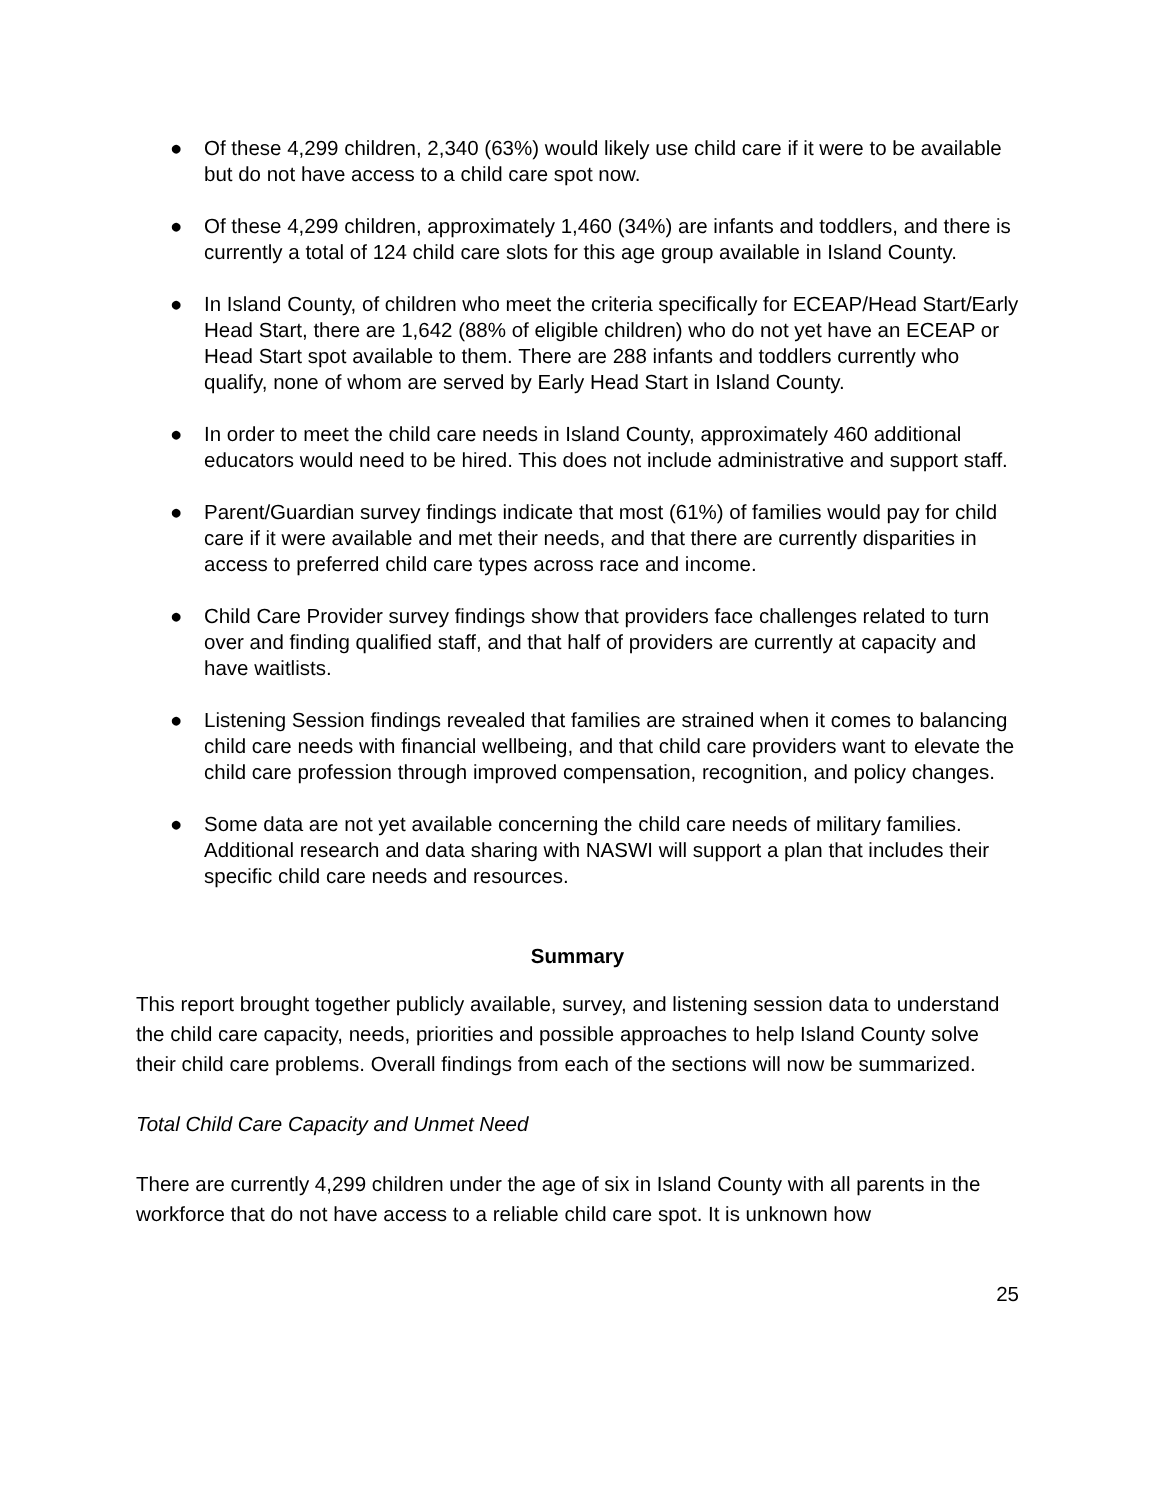● Of these 4,299 children, 2,340 (63%) would likely use child care if it were to be available but do not have access to a child care spot now.
● Of these 4,299 children, approximately 1,460 (34%) are infants and toddlers, and there is currently a total of 124 child care slots for this age group available in Island County.
● In Island County, of children who meet the criteria specifically for ECEAP/Head Start/Early Head Start, there are 1,642 (88% of eligible children) who do not yet have an ECEAP or Head Start spot available to them. There are 288 infants and toddlers currently who qualify, none of whom are served by Early Head Start in Island County.
● In order to meet the child care needs in Island County, approximately 460 additional educators would need to be hired. This does not include administrative and support staff.
● Parent/Guardian survey findings indicate that most (61%) of families would pay for child care if it were available and met their needs, and that there are currently disparities in access to preferred child care types across race and income.
● Child Care Provider survey findings show that providers face challenges related to turn over and finding qualified staff, and that half of providers are currently at capacity and have waitlists.
● Listening Session findings revealed that families are strained when it comes to balancing child care needs with financial wellbeing, and that child care providers want to elevate the child care profession through improved compensation, recognition, and policy changes.
● Some data are not yet available concerning the child care needs of military families. Additional research and data sharing with NASWI will support a plan that includes their specific child care needs and resources.
Summary
This report brought together publicly available, survey, and listening session data to understand the child care capacity, needs, priorities and possible approaches to help Island County solve their child care problems. Overall findings from each of the sections will now be summarized.
Total Child Care Capacity and Unmet Need
There are currently 4,299 children under the age of six in Island County with all parents in the workforce that do not have access to a reliable child care spot. It is unknown how
25